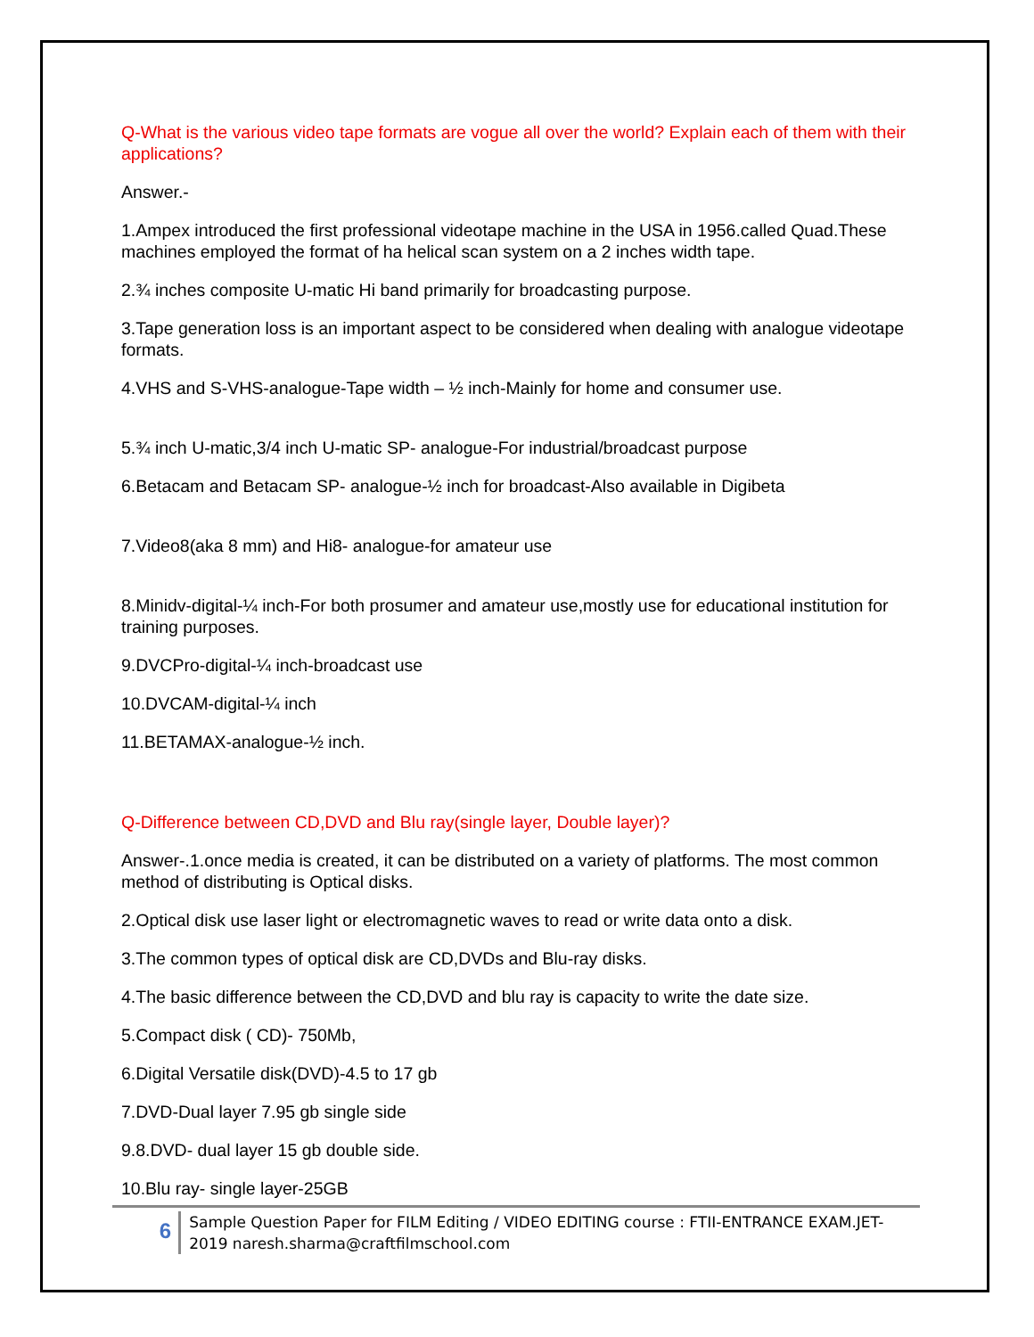Q-What is the various video tape formats are vogue all over the world? Explain each of them with their applications?
Answer.-
1.Ampex introduced the first professional videotape machine in the USA in 1956.called Quad.These machines employed the format of ha helical scan system on a 2 inches width tape.
2.¾ inches composite U-matic Hi band primarily for broadcasting purpose.
3.Tape generation loss is an important aspect to be considered when dealing with analogue videotape formats.
4.VHS and S-VHS-analogue-Tape width – ½ inch-Mainly for home and consumer use.
5.¾ inch U-matic,3/4 inch U-matic SP- analogue-For industrial/broadcast purpose
6.Betacam and Betacam SP- analogue-½ inch for broadcast-Also available in Digibeta
7.Video8(aka 8 mm) and Hi8- analogue-for amateur use
8.Minidv-digital-¼ inch-For both prosumer and amateur use,mostly use for educational institution for training purposes.
9.DVCPro-digital-¼ inch-broadcast use
10.DVCAM-digital-¼ inch
11.BETAMAX-analogue-½ inch.
Q-Difference between CD,DVD and Blu ray(single layer, Double layer)?
Answer-.1.once media is created, it can be distributed on a variety of platforms. The most common method of distributing is Optical disks.
2.Optical disk use laser light or electromagnetic waves to read or write data onto a disk.
3.The common types of optical disk are CD,DVDs and Blu-ray disks.
4.The basic difference between the CD,DVD and blu ray is capacity to write the date size.
5.Compact disk ( CD)- 750Mb,
6.Digital Versatile disk(DVD)-4.5 to 17 gb
7.DVD-Dual layer 7.95 gb single side
9.8.DVD- dual layer 15 gb double side.
10.Blu ray- single layer-25GB
6
Sample Question Paper for FILM Editing / VIDEO EDITING course : FTII-ENTRANCE EXAM.JET-2019 naresh.sharma@craftfilmschool.com